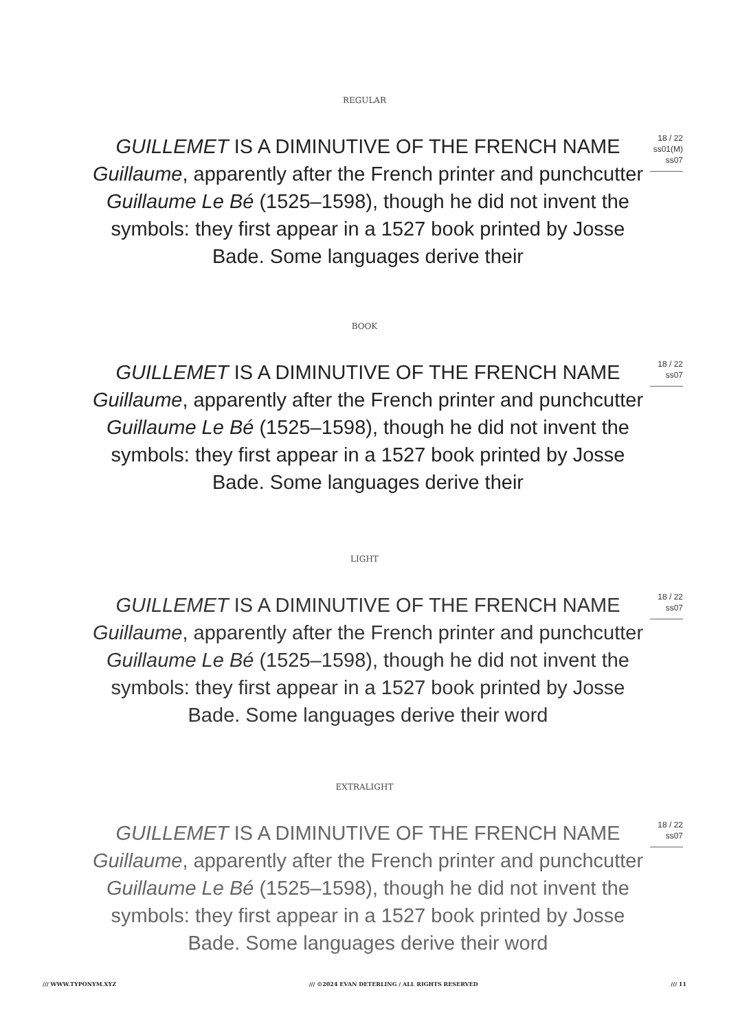REGULAR
GUILLEMET IS A DIMINUTIVE OF THE FRENCH NAME Guillaume, apparently after the French printer and punchcutter Guillaume Le Bé (1525–1598), though he did not invent the symbols: they first appear in a 1527 book printed by Josse Bade. Some languages derive their
18 / 22
ss01(M)
ss07
BOOK
GUILLEMET IS A DIMINUTIVE OF THE FRENCH NAME Guillaume, apparently after the French printer and punchcutter Guillaume Le Bé (1525–1598), though he did not invent the symbols: they first appear in a 1527 book printed by Josse Bade. Some languages derive their
18 / 22
ss07
LIGHT
GUILLEMET IS A DIMINUTIVE OF THE FRENCH NAME Guillaume, apparently after the French printer and punchcutter Guillaume Le Bé (1525–1598), though he did not invent the symbols: they first appear in a 1527 book printed by Josse Bade. Some languages derive their word
18 / 22
ss07
EXTRALIGHT
GUILLEMET IS A DIMINUTIVE OF THE FRENCH NAME Guillaume, apparently after the French printer and punchcutter Guillaume Le Bé (1525–1598), though he did not invent the symbols: they first appear in a 1527 book printed by Josse Bade. Some languages derive their word
18 / 22
ss07
/// WWW.TYPONYM.XYZ /// ©2024 EVAN DETERLING / ALL RIGHTS RESERVED /// 11